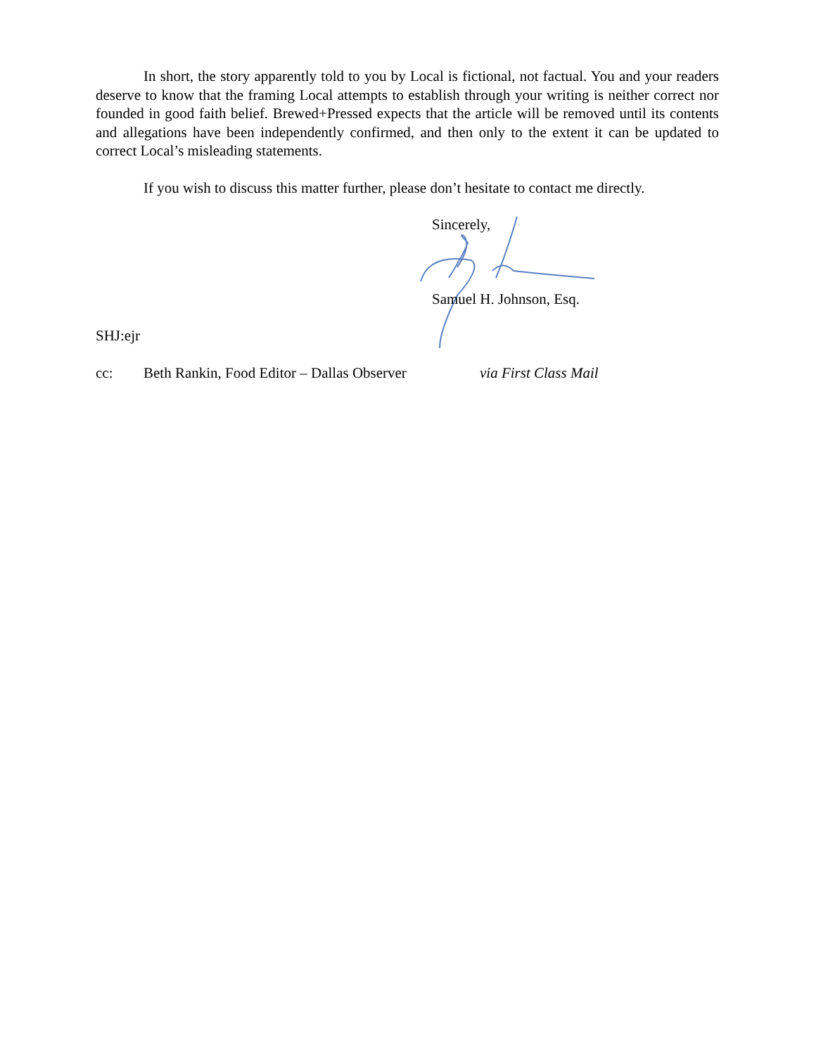In short, the story apparently told to you by Local is fictional, not factual. You and your readers deserve to know that the framing Local attempts to establish through your writing is neither correct nor founded in good faith belief. Brewed+Pressed expects that the article will be removed until its contents and allegations have been independently confirmed, and then only to the extent it can be updated to correct Local’s misleading statements.
If you wish to discuss this matter further, please don’t hesitate to contact me directly.
Sincerely,
Samuel H. Johnson, Esq.
SHJ:ejr
cc: Beth Rankin, Food Editor – Dallas Observer via First Class Mail